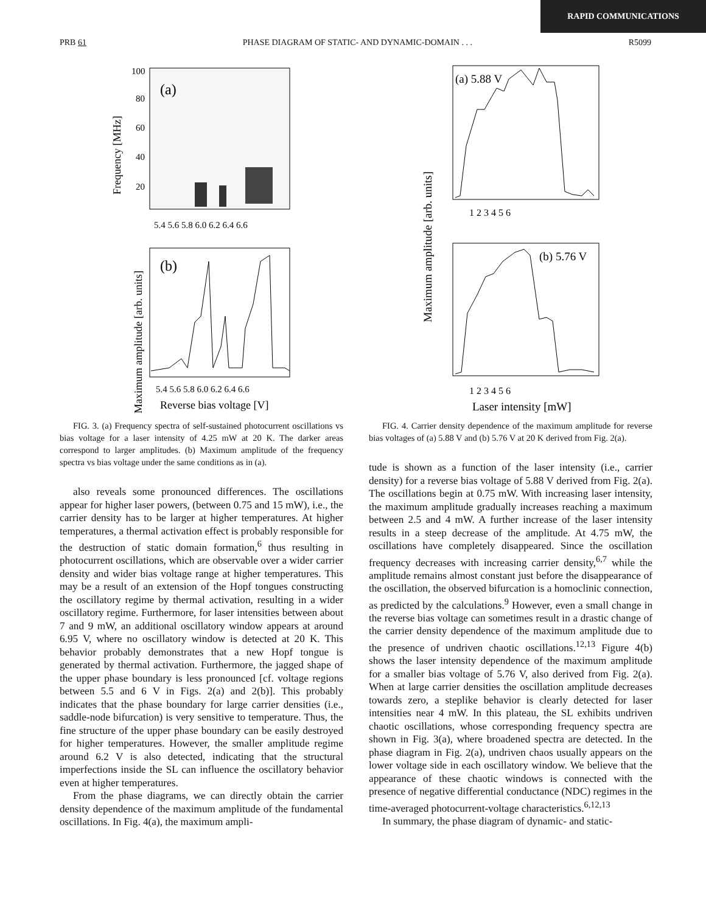RAPID COMMUNICATIONS
PRB 61 PHASE DIAGRAM OF STATIC- AND DYNAMIC-DOMAIN . . . R5099
(a)
100
80
60
40
20
Frequency [MHz]
5.4 5.6 5.8 6.0 6.2 6.4 6.6
(b)
Maximum amplitude [arb. units]
5.4 5.6 5.8 6.0 6.2 6.4 6.6
Reverse bias voltage [V]
FIG. 3. (a) Frequency spectra of self-sustained photocurrent oscillations vs bias voltage for a laser intensity of 4.25 mW at 20 K. The darker areas correspond to larger amplitudes. (b) Maximum amplitude of the frequency spectra vs bias voltage under the same conditions as in (a).
also reveals some pronounced differences. The oscillations appear for higher laser powers, (between 0.75 and 15 mW), i.e., the carrier density has to be larger at higher temperatures. At higher temperatures, a thermal activation effect is probably responsible for the destruction of static domain formation,<sup>6</sup> thus resulting in photocurrent oscillations, which are observable over a wider carrier density and wider bias voltage range at higher temperatures. This may be a result of an extension of the Hopf tongues constructing the oscillatory regime by thermal activation, resulting in a wider oscillatory regime. Furthermore, for laser intensities between about 7 and 9 mW, an additional oscillatory window appears at around 6.95 V, where no oscillatory window is detected at 20 K. This behavior probably demonstrates that a new Hopf tongue is generated by thermal activation. Furthermore, the jagged shape of the upper phase boundary is less pronounced [cf. voltage regions between 5.5 and 6 V in Figs. 2(a) and 2(b)]. This probably indicates that the phase boundary for large carrier densities (i.e., saddle-node bifurcation) is very sensitive to temperature. Thus, the fine structure of the upper phase boundary can be easily destroyed for higher temperatures. However, the smaller amplitude regime around 6.2 V is also detected, indicating that the structural imperfections inside the SL can influence the oscillatory behavior even at higher temperatures.
From the phase diagrams, we can directly obtain the carrier density dependence of the maximum amplitude of the fundamental oscillations. In Fig. 4(a), the maximum ampli-
(a) 5.88 V
1 2 3 4 5 6
Maximum amplitude [arb. units]
(b) 5.76 V
1 2 3 4 5 6
Laser intensity [mW]
FIG. 4. Carrier density dependence of the maximum amplitude for reverse bias voltages of (a) 5.88 V and (b) 5.76 V at 20 K derived from Fig. 2(a).
tude is shown as a function of the laser intensity (i.e., carrier density) for a reverse bias voltage of 5.88 V derived from Fig. 2(a). The oscillations begin at 0.75 mW. With increasing laser intensity, the maximum amplitude gradually increases reaching a maximum between 2.5 and 4 mW. A further increase of the laser intensity results in a steep decrease of the amplitude. At 4.75 mW, the oscillations have completely disappeared. Since the oscillation frequency decreases with increasing carrier density,<sup>6,7</sup> while the amplitude remains almost constant just before the disappearance of the oscillation, the observed bifurcation is a homoclinic connection, as predicted by the calculations.<sup>9</sup> However, even a small change in the reverse bias voltage can sometimes result in a drastic change of the carrier density dependence of the maximum amplitude due to the presence of undriven chaotic oscillations.<sup>12,13</sup> Figure 4(b) shows the laser intensity dependence of the maximum amplitude for a smaller bias voltage of 5.76 V, also derived from Fig. 2(a). When at large carrier densities the oscillation amplitude decreases towards zero, a steplike behavior is clearly detected for laser intensities near 4 mW. In this plateau, the SL exhibits undriven chaotic oscillations, whose corresponding frequency spectra are shown in Fig. 3(a), where broadened spectra are detected. In the phase diagram in Fig. 2(a), undriven chaos usually appears on the lower voltage side in each oscillatory window. We believe that the appearance of these chaotic windows is connected with the presence of negative differential conductance (NDC) regimes in the time-averaged photocurrent-voltage characteristics.<sup>6,12,13</sup>
In summary, the phase diagram of dynamic- and static-